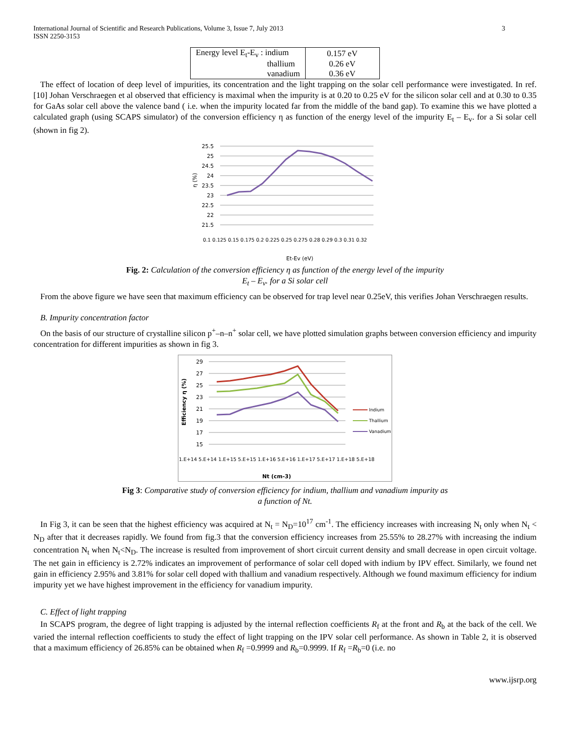International Journal of Scientific and Research Publications, Volume 3, Issue 7, July 2013
ISSN 2250-3153
3
| Energy level E<sub>t</sub>-E<sub>v</sub> : indium | 0.157 eV |
| thallium | 0.26 eV |
| vanadium | 0.36 eV |
The effect of location of deep level of impurities, its concentration and the light trapping on the solar cell performance were investigated. In ref. [10] Johan Verschraegen et al observed that efficiency is maximal when the impurity is at 0.20 to 0.25 eV for the silicon solar cell and at 0.30 to 0.35 for GaAs solar cell above the valence band ( i.e. when the impurity located far from the middle of the band gap). To examine this we have plotted a calculated graph (using SCAPS simulator) of the conversion efficiency η as function of the energy level of the impurity E<sub>t</sub> – E<sub>v</sub>. for a Si solar cell (shown in fig 2).
25.5
25
24.5
24
23.5
23
22.5
22
21.5
η (%)
Et-Ev (eV)
0.1 0.125 0.15 0.175 0.2 0.225 0.25 0.275 0.28 0.29 0.3 0.31 0.32
Fig. 2: Calculation of the conversion efficiency η as function of the energy level of the impurity
E<sub>t</sub> – E<sub>v</sub>. for a Si solar cell
From the above figure we have seen that maximum efficiency can be observed for trap level near 0.25eV, this verifies Johan Verschraegen results.
B. Impurity concentration factor
On the basis of our structure of crystalline silicon p<sup>+</sup>–n–n<sup>+</sup> solar cell, we have plotted simulation graphs between conversion efficiency and impurity concentration for different impurities as shown in fig 3.
29
27
25
23
21
19
17
15
Indium
Thallium
Vanadium
Efficiency η (%)
1.E+14 5.E+14 1.E+15 5.E+15 1.E+16 5.E+16 1.E+17 5.E+17 1.E+18 5.E+18
Nt (cm-3)
Fig 3: Comparative study of conversion efficiency for indium, thallium and vanadium impurity as
a function of Nt.
In Fig 3, it can be seen that the highest efficiency was acquired at N<sub>t</sub> = N<sub>D</sub>=10<sup>17</sup> cm<sup>-1</sup>. The efficiency increases with increasing N<sub>t</sub> only when N<sub>t</sub> < N<sub>D</sub> after that it decreases rapidly. We found from fig.3 that the conversion efficiency increases from 25.55% to 28.27% with increasing the indium concentration N<sub>t</sub> when N<sub>t</sub><N<sub>D</sub>. The increase is resulted from improvement of short circuit current density and small decrease in open circuit voltage. The net gain in efficiency is 2.72% indicates an improvement of performance of solar cell doped with indium by IPV effect. Similarly, we found net gain in efficiency 2.95% and 3.81% for solar cell doped with thallium and vanadium respectively. Although we found maximum efficiency for indium impurity yet we have highest improvement in the efficiency for vanadium impurity.
C. Effect of light trapping
In SCAPS program, the degree of light trapping is adjusted by the internal reflection coefficients R<sub>f</sub> at the front and R<sub>b</sub> at the back of the cell. We varied the internal reflection coefficients to study the effect of light trapping on the IPV solar cell performance. As shown in Table 2, it is observed that a maximum efficiency of 26.85% can be obtained when R<sub>f</sub> =0.9999 and R<sub>b</sub>=0.9999. If R<sub>f</sub> =R<sub>b</sub>=0 (i.e. no
www.ijsrp.org